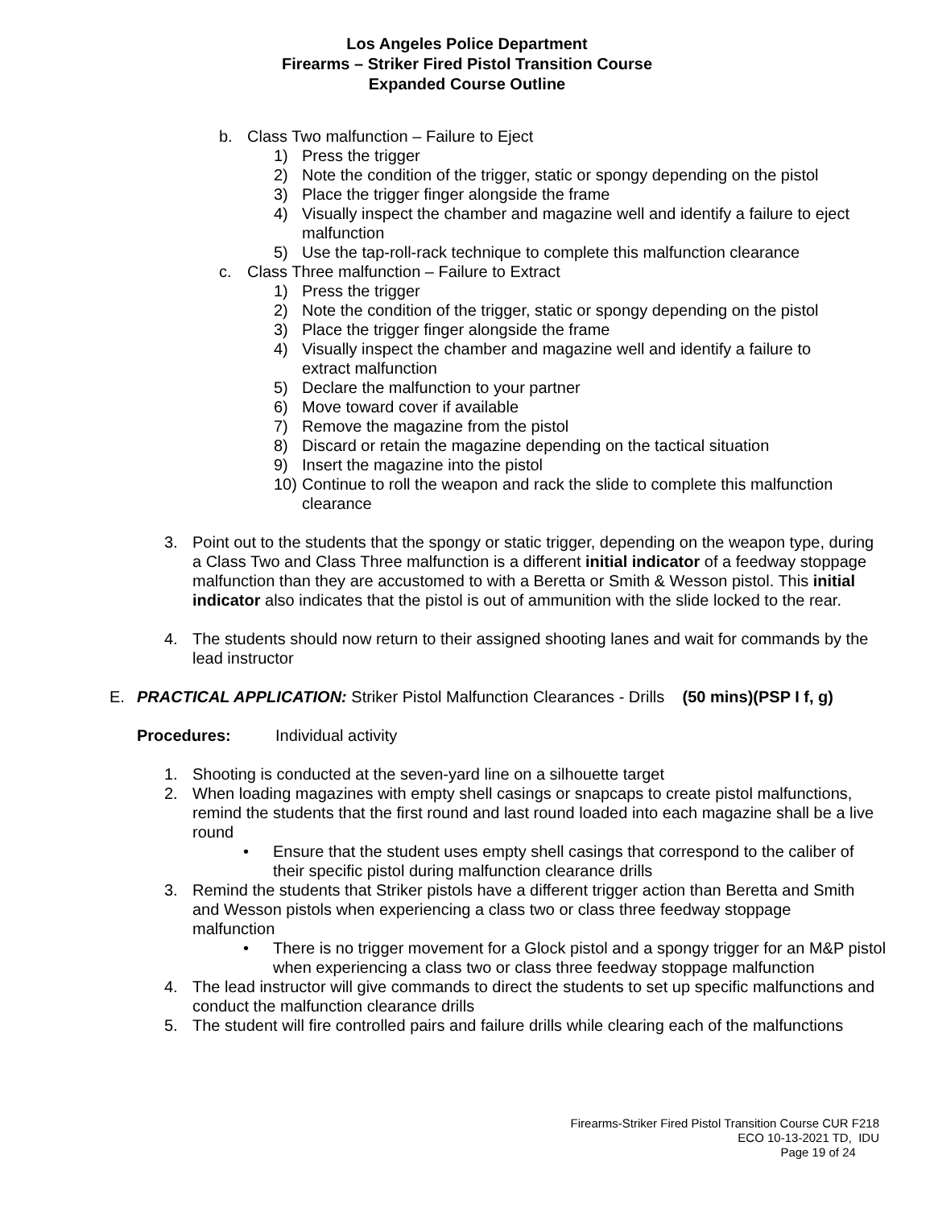Los Angeles Police Department
Firearms – Striker Fired Pistol Transition Course
Expanded Course Outline
b. Class Two malfunction – Failure to Eject
1) Press the trigger
2) Note the condition of the trigger, static or spongy depending on the pistol
3) Place the trigger finger alongside the frame
4) Visually inspect the chamber and magazine well and identify a failure to eject malfunction
5) Use the tap-roll-rack technique to complete this malfunction clearance
c. Class Three malfunction – Failure to Extract
1) Press the trigger
2) Note the condition of the trigger, static or spongy depending on the pistol
3) Place the trigger finger alongside the frame
4) Visually inspect the chamber and magazine well and identify a failure to extract malfunction
5) Declare the malfunction to your partner
6) Move toward cover if available
7) Remove the magazine from the pistol
8) Discard or retain the magazine depending on the tactical situation
9) Insert the magazine into the pistol
10) Continue to roll the weapon and rack the slide to complete this malfunction clearance
3. Point out to the students that the spongy or static trigger, depending on the weapon type, during a Class Two and Class Three malfunction is a different initial indicator of a feedway stoppage malfunction than they are accustomed to with a Beretta or Smith & Wesson pistol. This initial indicator also indicates that the pistol is out of ammunition with the slide locked to the rear.
4. The students should now return to their assigned shooting lanes and wait for commands by the lead instructor
E. PRACTICAL APPLICATION: Striker Pistol Malfunction Clearances - Drills (50 mins)(PSP I f, g)
Procedures: Individual activity
1. Shooting is conducted at the seven-yard line on a silhouette target
2. When loading magazines with empty shell casings or snapcaps to create pistol malfunctions, remind the students that the first round and last round loaded into each magazine shall be a live round
• Ensure that the student uses empty shell casings that correspond to the caliber of their specific pistol during malfunction clearance drills
3. Remind the students that Striker pistols have a different trigger action than Beretta and Smith and Wesson pistols when experiencing a class two or class three feedway stoppage malfunction
• There is no trigger movement for a Glock pistol and a spongy trigger for an M&P pistol when experiencing a class two or class three feedway stoppage malfunction
4. The lead instructor will give commands to direct the students to set up specific malfunctions and conduct the malfunction clearance drills
5. The student will fire controlled pairs and failure drills while clearing each of the malfunctions
Firearms-Striker Fired Pistol Transition Course CUR F218
ECO 10-13-2021 TD, IDU
Page 19 of 24